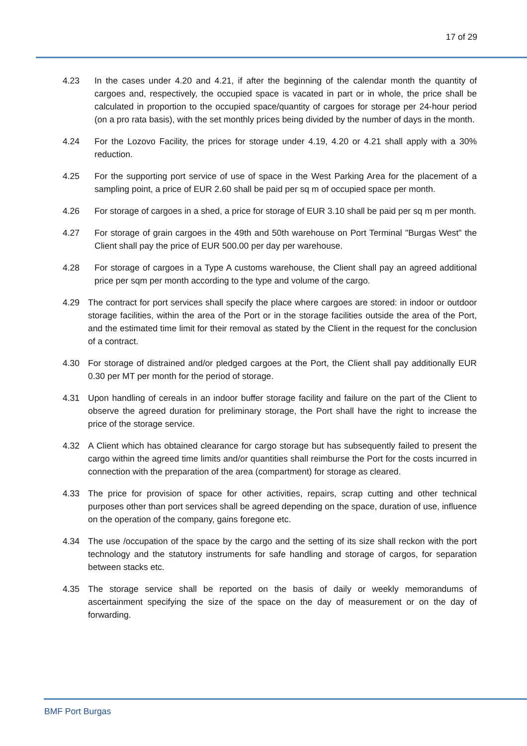17 of 29
4.23 In the cases under 4.20 and 4.21, if after the beginning of the calendar month the quantity of cargoes and, respectively, the occupied space is vacated in part or in whole, the price shall be calculated in proportion to the occupied space/quantity of cargoes for storage per 24-hour period (on a pro rata basis), with the set monthly prices being divided by the number of days in the month.
4.24 For the Lozovo Facility, the prices for storage under 4.19, 4.20 or 4.21 shall apply with a 30% reduction.
4.25 For the supporting port service of use of space in the West Parking Area for the placement of a sampling point, a price of EUR 2.60 shall be paid per sq m of occupied space per month.
4.26 For storage of cargoes in a shed, a price for storage of EUR 3.10 shall be paid per sq m per month.
4.27 For storage of grain cargoes in the 49th and 50th warehouse on Port Terminal "Burgas West" the Client shall pay the price of EUR 500.00 per day per warehouse.
4.28 For storage of cargoes in a Type A customs warehouse, the Client shall pay an agreed additional price per sqm per month according to the type and volume of the cargo.
4.29 The contract for port services shall specify the place where cargoes are stored: in indoor or outdoor storage facilities, within the area of the Port or in the storage facilities outside the area of the Port, and the estimated time limit for their removal as stated by the Client in the request for the conclusion of a contract.
4.30 For storage of distrained and/or pledged cargoes at the Port, the Client shall pay additionally EUR 0.30 per MT per month for the period of storage.
4.31 Upon handling of cereals in an indoor buffer storage facility and failure on the part of the Client to observe the agreed duration for preliminary storage, the Port shall have the right to increase the price of the storage service.
4.32 A Client which has obtained clearance for cargo storage but has subsequently failed to present the cargo within the agreed time limits and/or quantities shall reimburse the Port for the costs incurred in connection with the preparation of the area (compartment) for storage as cleared.
4.33 The price for provision of space for other activities, repairs, scrap cutting and other technical purposes other than port services shall be agreed depending on the space, duration of use, influence on the operation of the company, gains foregone etc.
4.34 The use /occupation of the space by the cargo and the setting of its size shall reckon with the port technology and the statutory instruments for safe handling and storage of cargos, for separation between stacks etc.
4.35 The storage service shall be reported on the basis of daily or weekly memorandums of ascertainment specifying the size of the space on the day of measurement or on the day of forwarding.
BMF Port Burgas